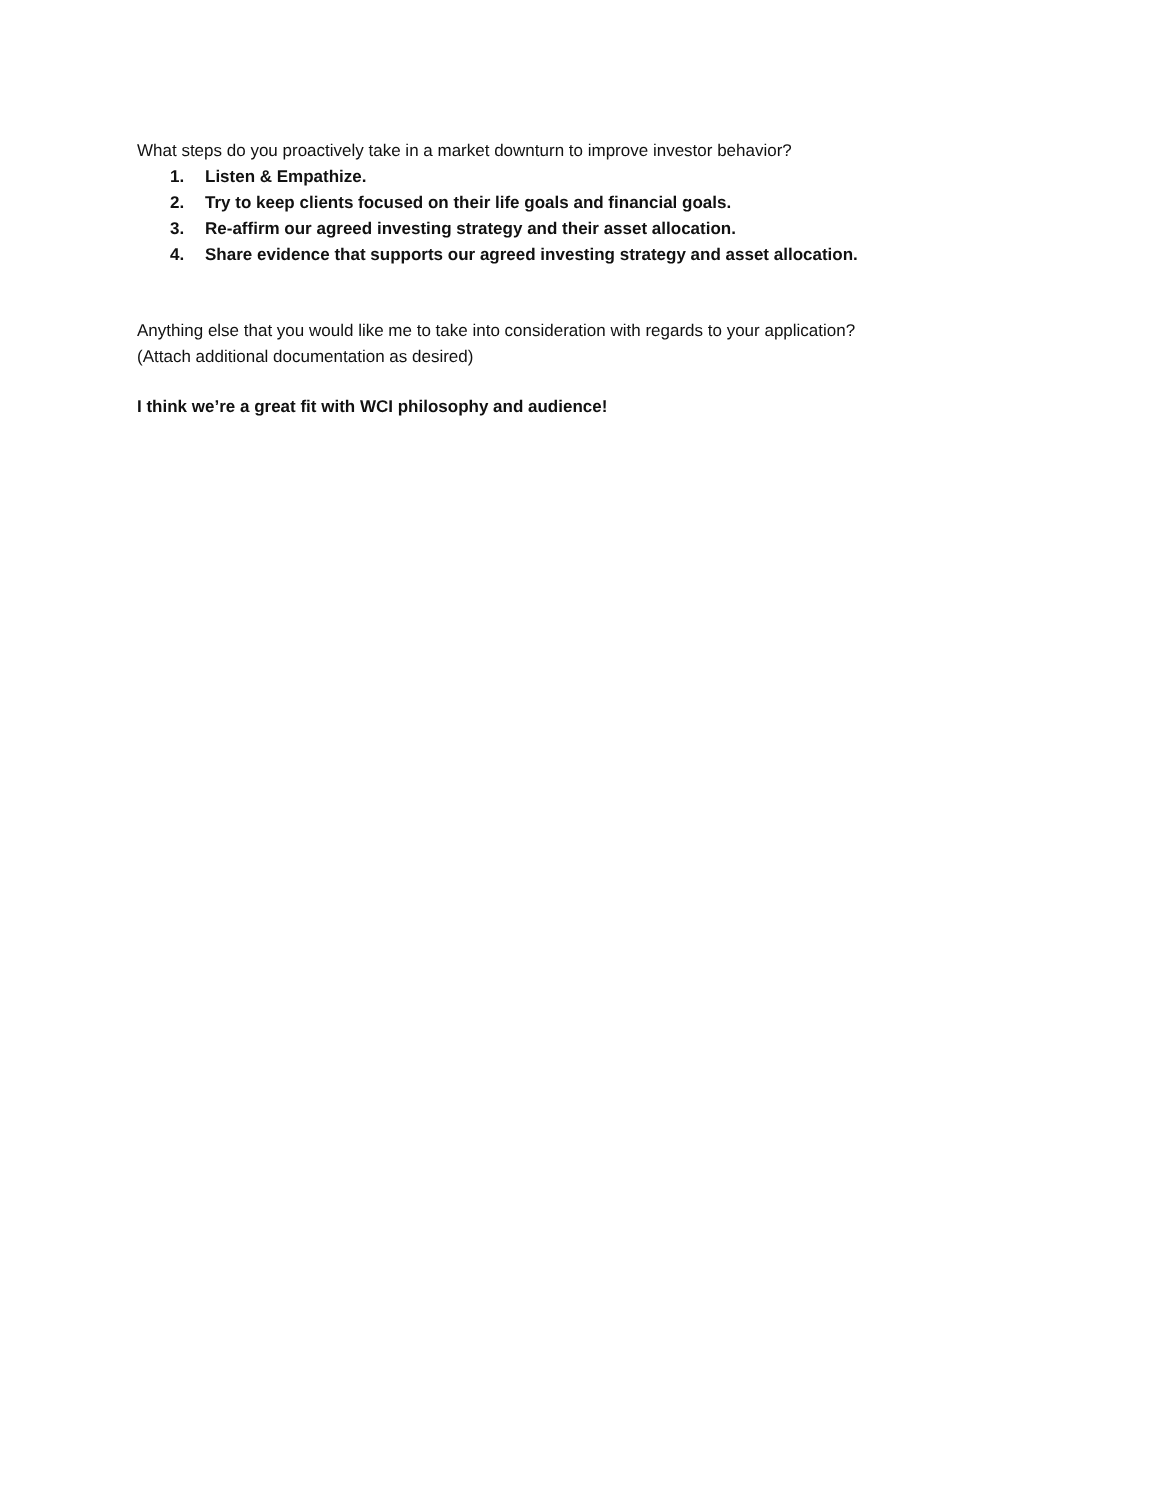What steps do you proactively take in a market downturn to improve investor behavior?
1. Listen & Empathize.
2. Try to keep clients focused on their life goals and financial goals.
3. Re-affirm our agreed investing strategy and their asset allocation.
4. Share evidence that supports our agreed investing strategy and asset allocation.
Anything else that you would like me to take into consideration with regards to your application?
(Attach additional documentation as desired)
I think we’re a great fit with WCI philosophy and audience!